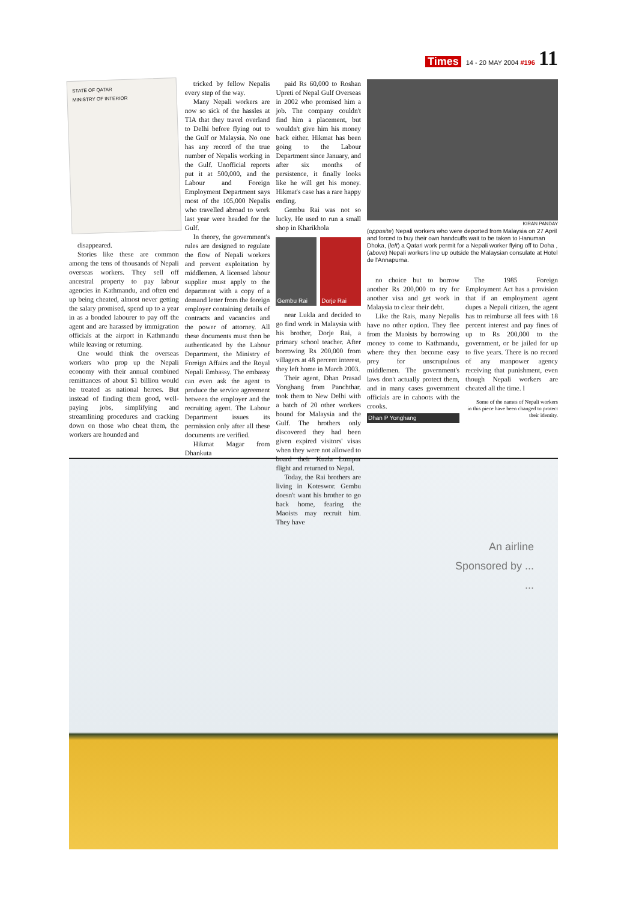Times 14 - 20 MAY 2004 #196 11
STATE OF QATAR
MINISTRY OF INTERIOR
disappeared.
Stories like these are common among the tens of thousands of Nepali overseas workers. They sell off ancestral property to pay labour agencies in Kathmandu, and often end up being cheated, almost never getting the salary promised, spend up to a year in as a bonded labourer to pay off the agent and are harassed by immigration officials at the airport in Kathmandu while leaving or returning.
One would think the overseas workers who prop up the Nepali economy with their annual combined remittances of about $1 billion would be treated as national heroes. But instead of finding them good, well-paying jobs, simplifying and streamlining procedures and cracking down on those who cheat them, the workers are hounded and
tricked by fellow Nepalis every step of the way.
Many Nepali workers are now so sick of the hassles at TIA that they travel overland to Delhi before flying out to the Gulf or Malaysia. No one has any record of the true number of Nepalis working in the Gulf. Unofficial reports put it at 500,000, and the Labour and Foreign Employment Department says most of the 105,000 Nepalis who travelled abroad to work last year were headed for the Gulf.
In theory, the government's rules are designed to regulate the flow of Nepali workers and prevent exploitation by middlemen. A licensed labour supplier must apply to the department with a copy of a demand letter from the foreign employer containing details of contracts and vacancies and the power of attorney. All these documents must then be authenticated by the Labour Department, the Ministry of Foreign Affairs and the Royal Nepali Embassy. The embassy can even ask the agent to produce the service agreement between the employer and the recruiting agent. The Labour Department issues its permission only after all these documents are verified.
Hikmat Magar from Dhankuta
paid Rs 60,000 to Roshan Upreti of Nepal Gulf Overseas in 2002 who promised him a job. The company couldn't find him a placement, but wouldn't give him his money back either. Hikmat has been going to the Labour Department since January, and after six months of persistence, it finally looks like he will get his money. Hikmat's case has a rare happy ending.
Gembu Rai was not so lucky. He used to run a small shop in Kharikhola
Gembu Rai Dorje Rai
near Lukla and decided to go find work in Malaysia with his brother, Dorje Rai, a primary school teacher. After borrowing Rs 200,000 from villagers at 48 percent interest, they left home in March 2003.
Their agent, Dhan Prasad Yonghang from Panchthar, took them to New Delhi with a batch of 20 other workers bound for Malaysia and the Gulf. The brothers only discovered they had been given expired visitors' visas when they were not allowed to board their Kuala Lumpur flight and returned to Nepal.
Today, the Rai brothers are living in Koteswor. Gembu doesn't want his brother to go back home, fearing the Maoists may recruit him. They have
KIRAN PANDAY
(opposite) Nepali workers who were deported from Malaysia on 27 April and forced to buy their own handcuffs wait to be taken to Hanuman Dhoka, (left) a Qatari work permit for a Nepali worker flying off to Doha , (above) Nepali workers line up outside the Malaysian consulate at Hotel de l'Annapurna.
no choice but to borrow another Rs 200,000 to try for another visa and get work in Malaysia to clear their debt.
Like the Rais, many Nepalis have no other option. They flee from the Maoists by borrowing money to come to Kathmandu, where they then become easy prey for unscrupulous middlemen. The government's laws don't actually protect them, and in many cases government officials are in cahoots with the crooks.
Dhan P Yonghang
The 1985 Foreign Employment Act has a provision that if an employment agent dupes a Nepali citizen, the agent has to reimburse all fees with 18 percent interest and pay fines of up to Rs 200,000 to the government, or be jailed for up to five years. There is no record of any manpower agency receiving that punishment, even though Nepali workers are cheated all the time. l
Some of the names of Nepali workers in this piece have been changed to protect their identity.
An airline
Sponsored by ...
...